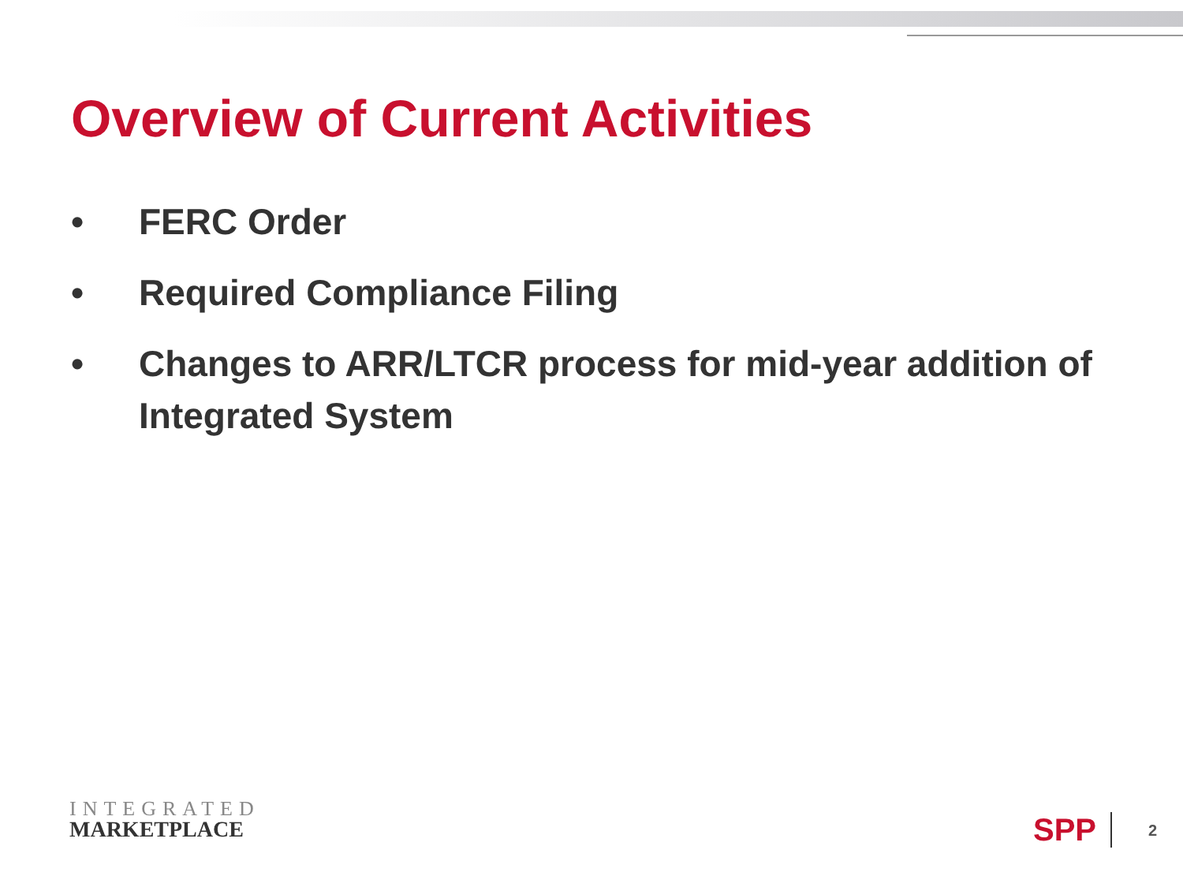Overview of Current Activities
• FERC Order
• Required Compliance Filing
• Changes to ARR/LTCR process for mid-year addition of Integrated System
INTEGRATED
MARKETPLACE
SPP 2